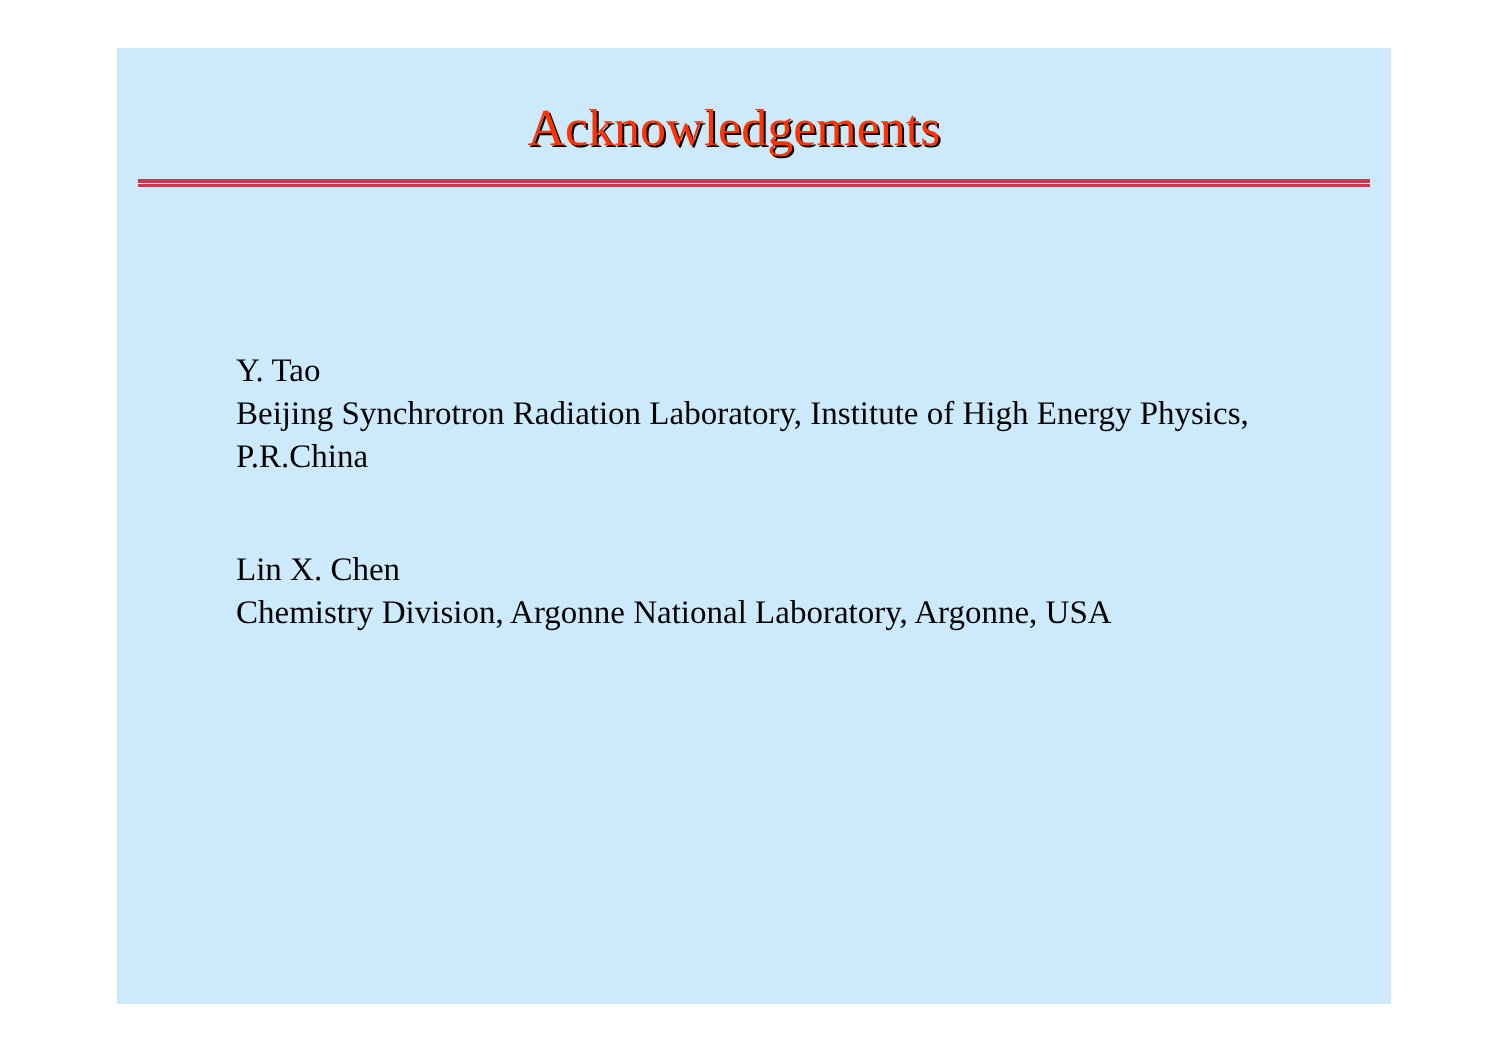Acknowledgements
Y. Tao
Beijing Synchrotron Radiation Laboratory, Institute of High Energy Physics,
P.R.China
Lin X. Chen
Chemistry Division, Argonne National Laboratory, Argonne, USA